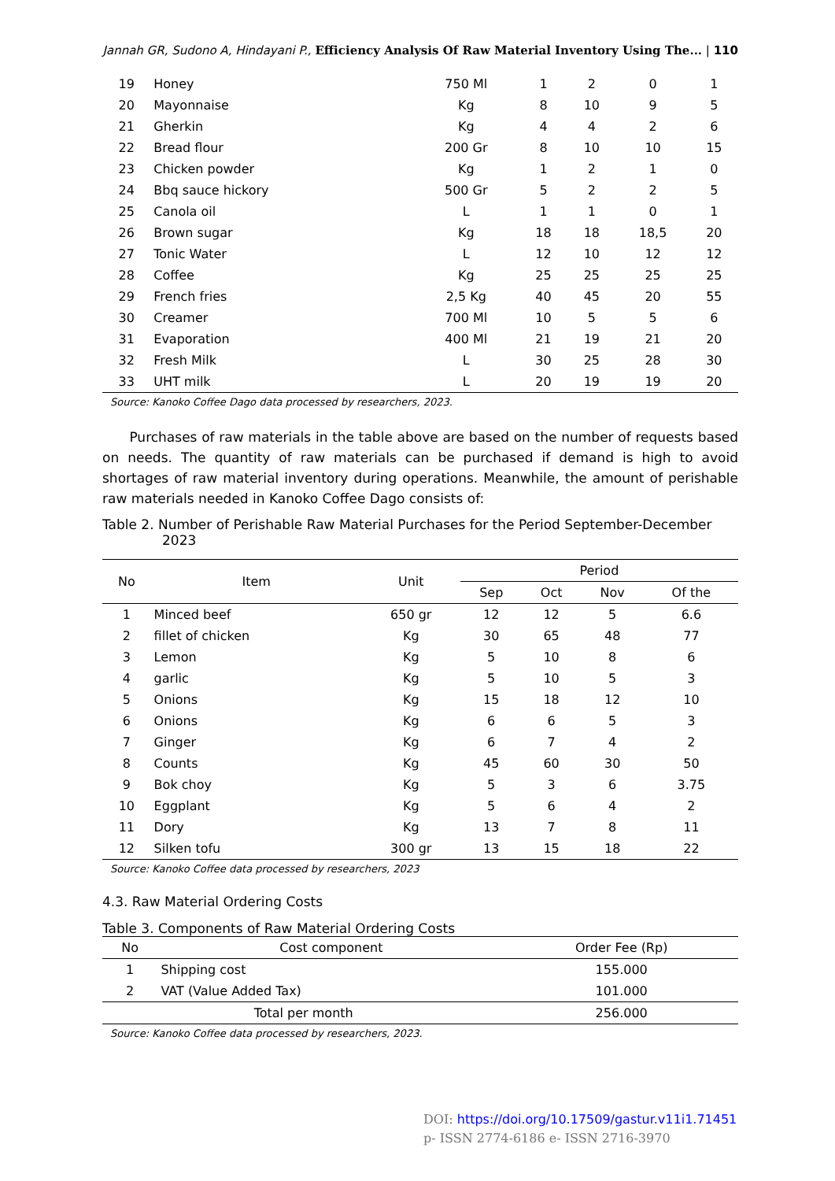Jannah GR, Sudono A, Hindayani P., Efficiency Analysis Of Raw Material Inventory Using The... | 110
| 19 | Honey | 750 Ml | 1 | 2 | 0 | 1 |
| 20 | Mayonnaise | Kg | 8 | 10 | 9 | 5 |
| 21 | Gherkin | Kg | 4 | 4 | 2 | 6 |
| 22 | Bread flour | 200 Gr | 8 | 10 | 10 | 15 |
| 23 | Chicken powder | Kg | 1 | 2 | 1 | 0 |
| 24 | Bbq sauce hickory | 500 Gr | 5 | 2 | 2 | 5 |
| 25 | Canola oil | L | 1 | 1 | 0 | 1 |
| 26 | Brown sugar | Kg | 18 | 18 | 18,5 | 20 |
| 27 | Tonic Water | L | 12 | 10 | 12 | 12 |
| 28 | Coffee | Kg | 25 | 25 | 25 | 25 |
| 29 | French fries | 2,5 Kg | 40 | 45 | 20 | 55 |
| 30 | Creamer | 700 Ml | 10 | 5 | 5 | 6 |
| 31 | Evaporation | 400 Ml | 21 | 19 | 21 | 20 |
| 32 | Fresh Milk | L | 30 | 25 | 28 | 30 |
| 33 | UHT milk | L | 20 | 19 | 19 | 20 |
Source: Kanoko Coffee Dago data processed by researchers, 2023.
Purchases of raw materials in the table above are based on the number of requests based on needs. The quantity of raw materials can be purchased if demand is high to avoid shortages of raw material inventory during operations. Meanwhile, the amount of perishable raw materials needed in Kanoko Coffee Dago consists of:
Table 2. Number of Perishable Raw Material Purchases for the Period September-December 2023
| No | Item | Unit | Period | | | |
| --- | --- | --- | --- | --- | --- | --- |
| | | | Sep | Oct | Nov | Of the |
| 1 | Minced beef | 650 gr | 12 | 12 | 5 | 6.6 |
| 2 | fillet of chicken | Kg | 30 | 65 | 48 | 77 |
| 3 | Lemon | Kg | 5 | 10 | 8 | 6 |
| 4 | garlic | Kg | 5 | 10 | 5 | 3 |
| 5 | Onions | Kg | 15 | 18 | 12 | 10 |
| 6 | Onions | Kg | 6 | 6 | 5 | 3 |
| 7 | Ginger | Kg | 6 | 7 | 4 | 2 |
| 8 | Counts | Kg | 45 | 60 | 30 | 50 |
| 9 | Bok choy | Kg | 5 | 3 | 6 | 3.75 |
| 10 | Eggplant | Kg | 5 | 6 | 4 | 2 |
| 11 | Dory | Kg | 13 | 7 | 8 | 11 |
| 12 | Silken tofu | 300 gr | 13 | 15 | 18 | 22 |
Source: Kanoko Coffee data processed by researchers, 2023
4.3. Raw Material Ordering Costs
Table 3. Components of Raw Material Ordering Costs
| No | Cost component | Order Fee (Rp) |
| --- | --- | --- |
| 1 | Shipping cost | 155.000 |
| 2 | VAT (Value Added Tax) | 101.000 |
| Total per month | | 256.000 |
Source: Kanoko Coffee data processed by researchers, 2023.
DOI: https://doi.org/10.17509/gastur.v11i1.71451
p- ISSN 2774-6186 e- ISSN 2716-3970